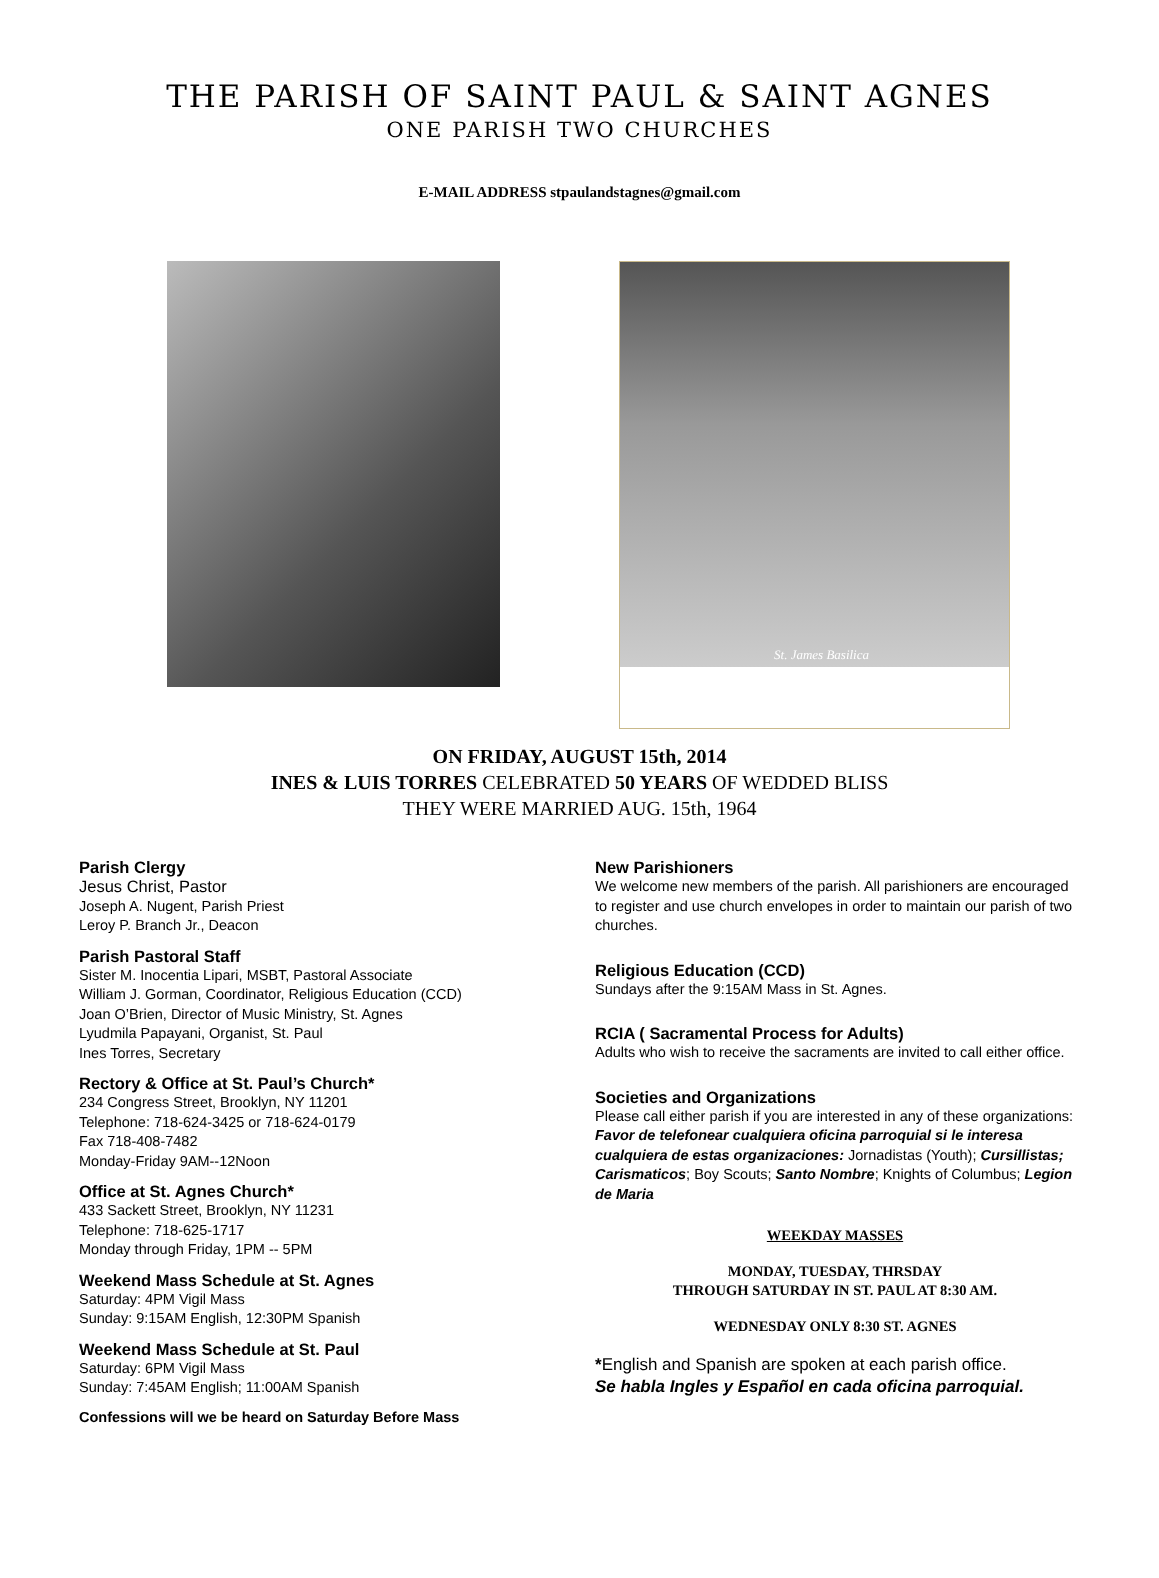THE PARISH OF SAINT PAUL & SAINT AGNES
ONE PARISH TWO CHURCHES
E-MAIL ADDRESS stpaulandstagnes@gmail.com
St. James Basilica
ON FRIDAY, AUGUST 15th, 2014
INES & LUIS TORRES CELEBRATED 50 YEARS OF WEDDED BLISS
THEY WERE MARRIED AUG. 15th, 1964
Parish Clergy
Jesus Christ, Pastor
Joseph A. Nugent, Parish Priest
Leroy P. Branch Jr., Deacon
Parish Pastoral Staff
Sister M. Inocentia Lipari, MSBT, Pastoral Associate
William J. Gorman, Coordinator, Religious Education (CCD)
Joan O’Brien, Director of Music Ministry, St. Agnes
Lyudmila Papayani, Organist, St. Paul
Ines Torres, Secretary
Rectory & Office at St. Paul’s Church*
234 Congress Street, Brooklyn, NY 11201
Telephone: 718-624-3425 or 718-624-0179
Fax 718-408-7482
Monday-Friday 9AM--12Noon
Office at St. Agnes Church*
433 Sackett Street, Brooklyn, NY 11231
Telephone: 718-625-1717
Monday through Friday, 1PM -- 5PM
Weekend Mass Schedule at St. Agnes
Saturday: 4PM Vigil Mass
Sunday: 9:15AM English, 12:30PM Spanish
Weekend Mass Schedule at St. Paul
Saturday: 6PM Vigil Mass
Sunday: 7:45AM English; 11:00AM Spanish
Confessions will we be heard on Saturday Before Mass
New Parishioners
We welcome new members of the parish. All parishioners are encouraged to register and use church envelopes in order to maintain our parish of two churches.
Religious Education (CCD)
Sundays after the 9:15AM Mass in St. Agnes.
RCIA ( Sacramental Process for Adults)
Adults who wish to receive the sacraments are invited to call either office.
Societies and Organizations
Please call either parish if you are interested in any of these organizations: Favor de telefonear cualquiera oficina parroquial si le interesa cualquiera de estas organizaciones: Jornadistas (Youth); Cursillistas; Carismaticos; Boy Scouts; Santo Nombre; Knights of Columbus; Legion de Maria
WEEKDAY MASSES
MONDAY, TUESDAY, THRSDAY
THROUGH SATURDAY IN ST. PAUL AT 8:30 AM.
WEDNESDAY ONLY 8:30 ST. AGNES
*English and Spanish are spoken at each parish office.
Se habla Ingles y Español en cada oficina parroquial.